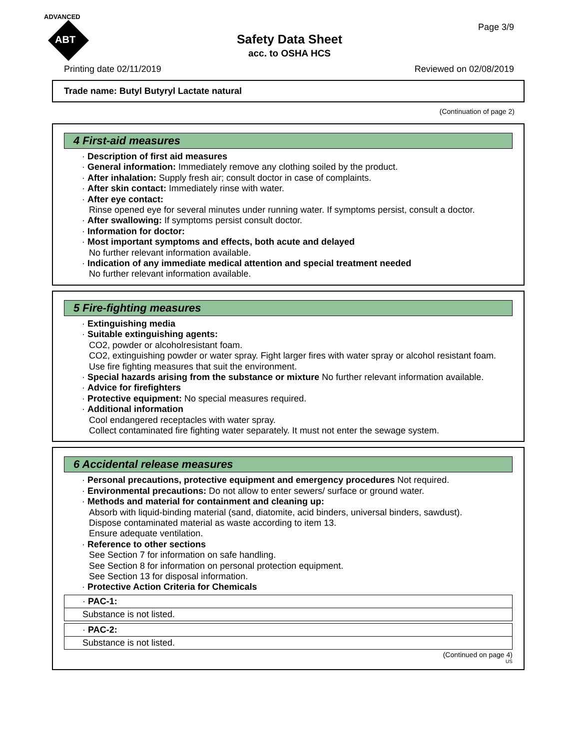ADVANCED
ABT
Page 3/9
Safety Data Sheet
acc. to OSHA HCS
Printing date 02/11/2019 Reviewed on 02/08/2019
Trade name: Butyl Butyryl Lactate natural
(Continuation of page 2)
4 First-aid measures
· Description of first aid measures
· General information: Immediately remove any clothing soiled by the product.
· After inhalation: Supply fresh air; consult doctor in case of complaints.
· After skin contact: Immediately rinse with water.
· After eye contact:
Rinse opened eye for several minutes under running water. If symptoms persist, consult a doctor.
· After swallowing: If symptoms persist consult doctor.
· Information for doctor:
· Most important symptoms and effects, both acute and delayed
No further relevant information available.
· Indication of any immediate medical attention and special treatment needed
No further relevant information available.
5 Fire-fighting measures
· Extinguishing media
· Suitable extinguishing agents:
CO2, powder or alcoholresistant foam.
CO2, extinguishing powder or water spray. Fight larger fires with water spray or alcohol resistant foam.
Use fire fighting measures that suit the environment.
· Special hazards arising from the substance or mixture No further relevant information available.
· Advice for firefighters
· Protective equipment: No special measures required.
· Additional information
Cool endangered receptacles with water spray.
Collect contaminated fire fighting water separately. It must not enter the sewage system.
6 Accidental release measures
· Personal precautions, protective equipment and emergency procedures Not required.
· Environmental precautions: Do not allow to enter sewers/ surface or ground water.
· Methods and material for containment and cleaning up:
Absorb with liquid-binding material (sand, diatomite, acid binders, universal binders, sawdust).
Dispose contaminated material as waste according to item 13.
Ensure adequate ventilation.
· Reference to other sections
See Section 7 for information on safe handling.
See Section 8 for information on personal protection equipment.
See Section 13 for disposal information.
· Protective Action Criteria for Chemicals
· PAC-1:
Substance is not listed.
· PAC-2:
Substance is not listed.
(Continued on page 4)
US